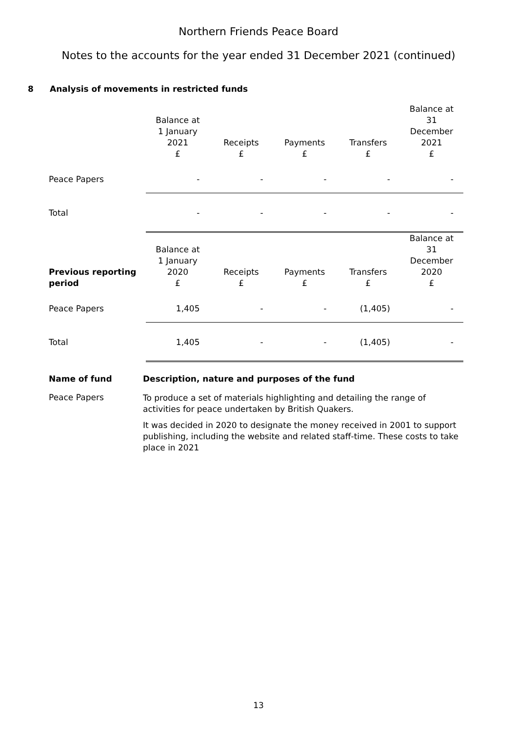Northern Friends Peace Board
Notes to the accounts for the year ended 31 December 2021 (continued)
8 Analysis of movements in restricted funds
| | Balance at 1 January 2021 £ | Receipts £ | Payments £ | Transfers £ | Balance at 31 December 2021 £ |
| Peace Papers | - | - | - | - | - |
| Total | - | - | - | - | - |
| Previous reporting period | Balance at 1 January 2020 £ | Receipts £ | Payments £ | Transfers £ | Balance at 31 December 2020 £ |
| Peace Papers | 1,405 | - | - | (1,405) | - |
| Total | 1,405 | - | - | (1,405) | - |
Name of fund
Description, nature and purposes of the fund
Peace Papers
To produce a set of materials highlighting and detailing the range of activities for peace undertaken by British Quakers.
It was decided in 2020 to designate the money received in 2001 to support publishing, including the website and related staff-time. These costs to take place in 2021
13